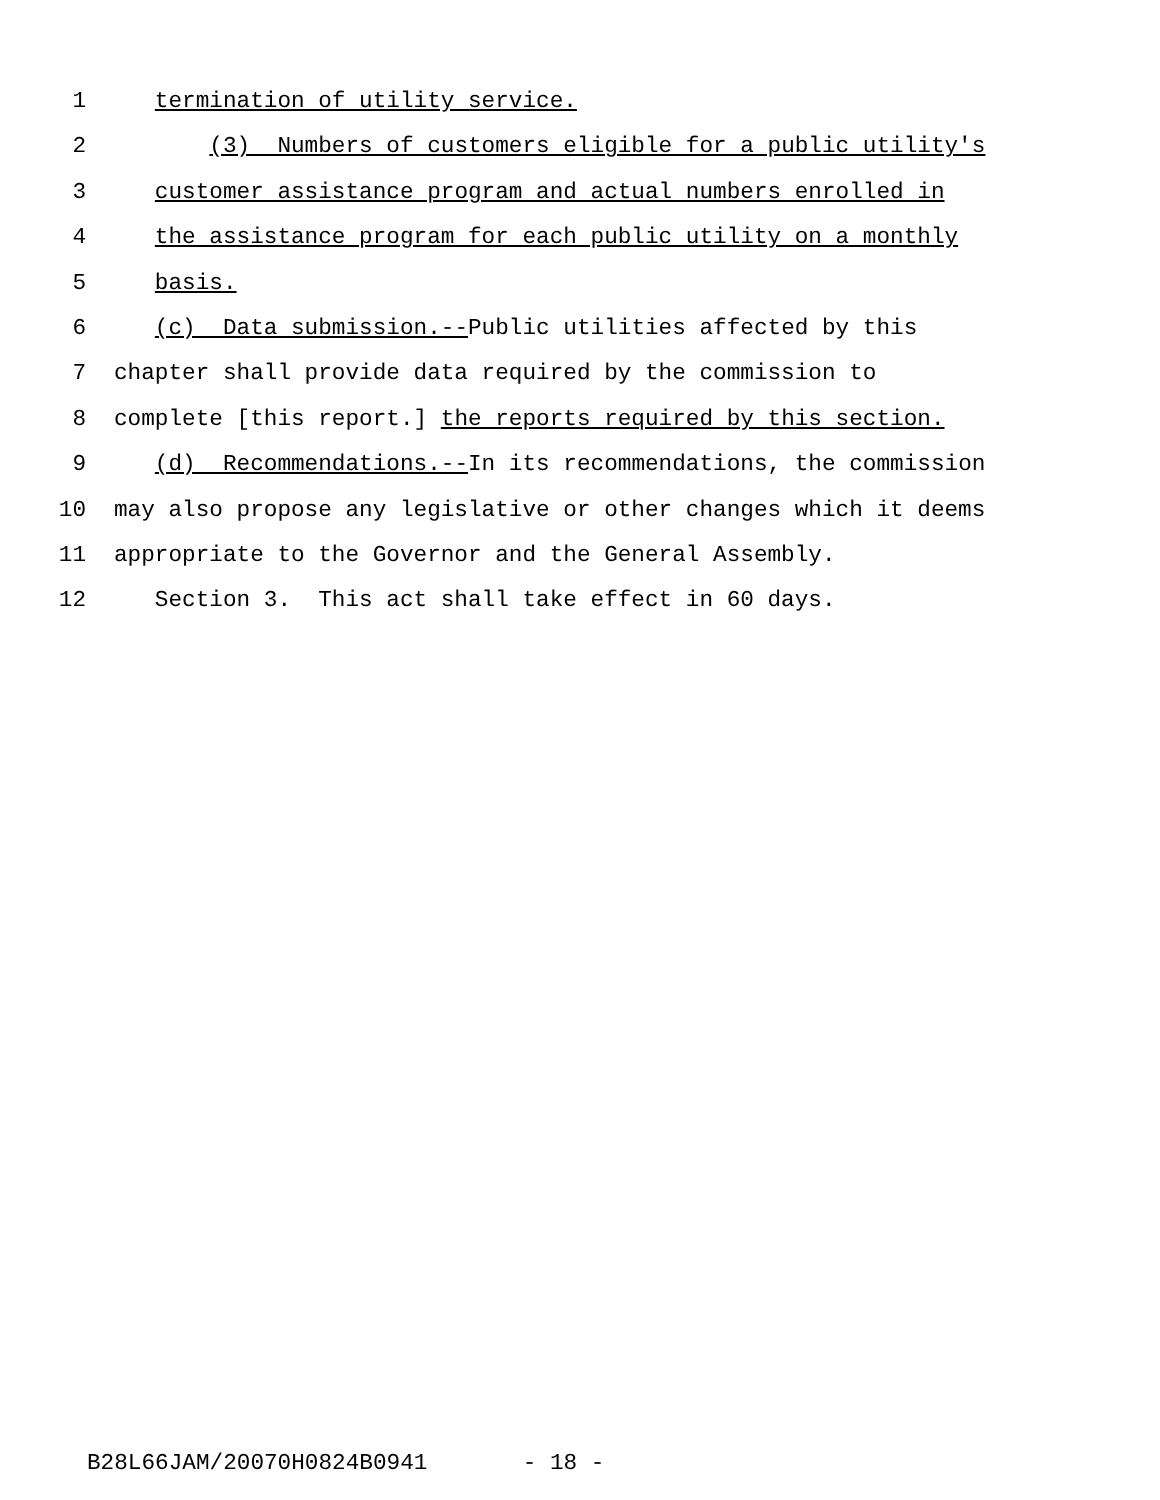1 termination of utility service.
2 (3) Numbers of customers eligible for a public utility's
3 customer assistance program and actual numbers enrolled in
4 the assistance program for each public utility on a monthly
5 basis.
6 (c) Data submission.--Public utilities affected by this
7 chapter shall provide data required by the commission to
8 complete [this report.] the reports required by this section.
9 (d) Recommendations.--In its recommendations, the commission
10 may also propose any legislative or other changes which it deems
11 appropriate to the Governor and the General Assembly.
12 Section 3. This act shall take effect in 60 days.
B28L66JAM/20070H0824B0941 - 18 -